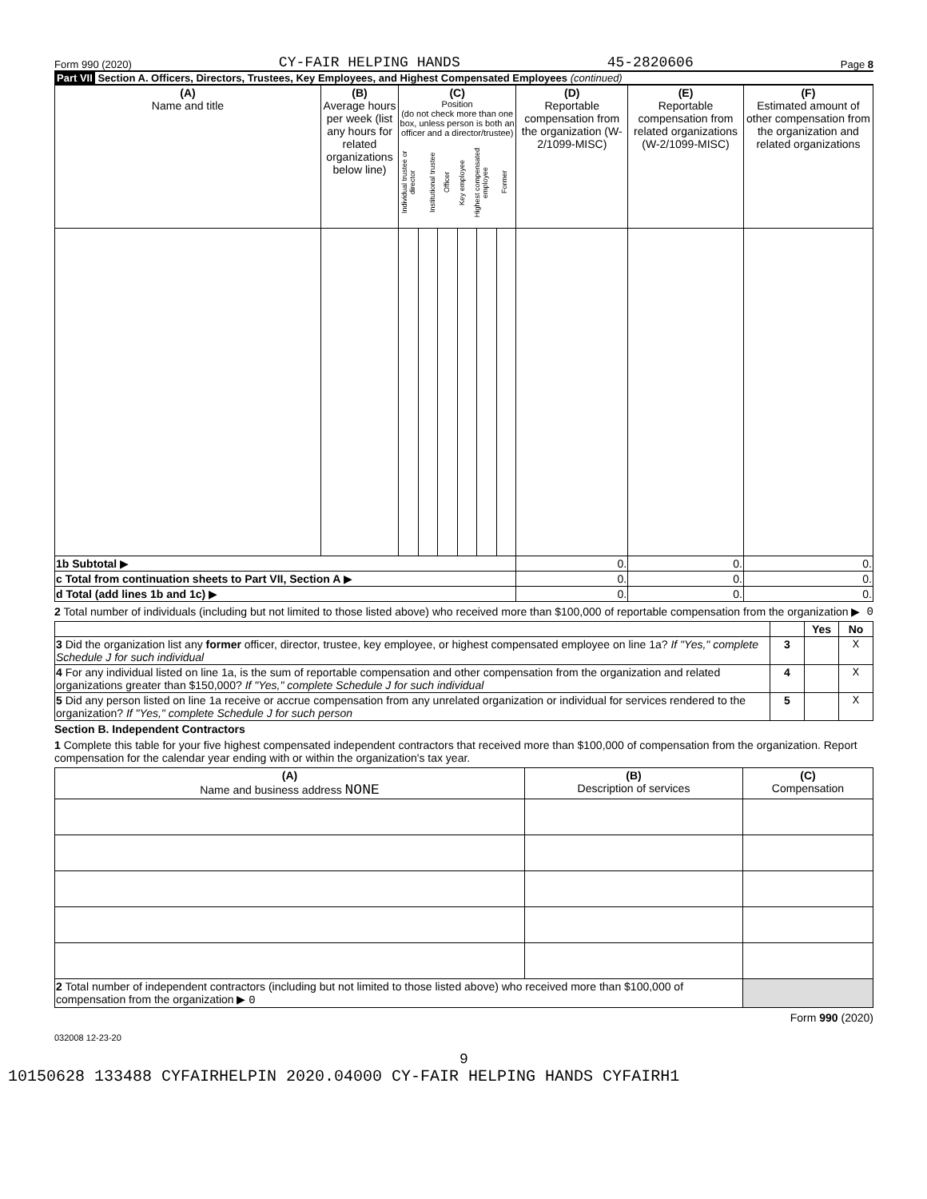Form 990 (2020) CY-FAIR HELPING HANDS 45-2820606 Page 8
Part VII Section A. Officers, Directors, Trustees, Key Employees, and Highest Compensated Employees (continued)
| (A) Name and title | (B) Average hours per week (list any hours for related organizations below line) | (C) Position (do not check more than one box, unless person is both an officer and a director/trustee) / Individual trustee or director / Institutional trustee / Officer / Key employee / Highest compensated employee / Former / | | | | | | (D) Reportable compensation from the organization (W-2/1099-MISC) | (E) Reportable compensation from related organizations (W-2/1099-MISC) | (F) Estimated amount of other compensation from the organization and related organizations |
| --- | --- | --- | --- | --- | --- | --- | --- | --- | --- | --- |
| 1b Subtotal ▶ | | | | | | | | 0. | 0. | 0. |
| c Total from continuation sheets to Part VII, Section A ▶ | | | | | | | | 0. | 0. | 0. |
| d Total (add lines 1b and 1c) ▶ | | | | | | | | 0. | 0. | 0. |
2 Total number of individuals (including but not limited to those listed above) who received more than $100,000 of reportable compensation from the organization ▶ 0
| | | Yes | No |
| 3 Did the organization list any former officer, director, trustee, key employee, or highest compensated employee on line 1a? If "Yes," complete Schedule J for such individual | 3 | | X |
| 4 For any individual listed on line 1a, is the sum of reportable compensation and other compensation from the organization and related organizations greater than $150,000? If "Yes," complete Schedule J for such individual | 4 | | X |
| 5 Did any person listed on line 1a receive or accrue compensation from any unrelated organization or individual for services rendered to the organization? If "Yes," complete Schedule J for such person | 5 | | X |
Section B. Independent Contractors
1 Complete this table for your five highest compensated independent contractors that received more than $100,000 of compensation from the organization. Report compensation for the calendar year ending with or within the organization's tax year.
| (A) Name and business address NONE | (B) Description of services | (C) Compensation |
| --- | --- | --- |
| 2 Total number of independent contractors (including but not limited to those listed above) who received more than $100,000 of compensation from the organization ▶ 0 | | |
Form 990 (2020)
032008 12-23-20
9
10150628 133488 CYFAIRHELPIN 2020.04000 CY-FAIR HELPING HANDS CYFAIRH1